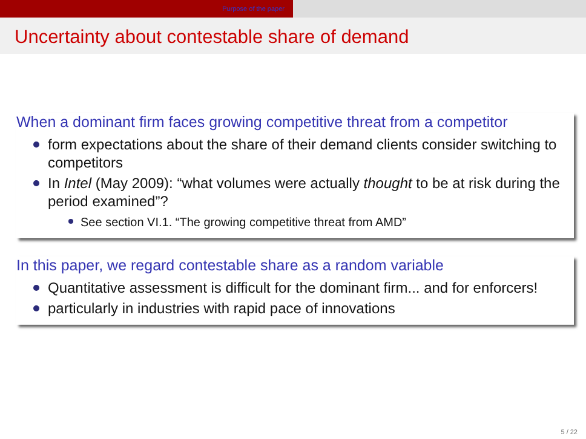Purpose of the paper
Uncertainty about contestable share of demand
When a dominant firm faces growing competitive threat from a competitor
form expectations about the share of their demand clients consider switching to competitors
In Intel (May 2009): “what volumes were actually thought to be at risk during the period examined”?
See section VI.1. “The growing competitive threat from AMD”
In this paper, we regard contestable share as a random variable
Quantitative assessment is difficult for the dominant firm... and for enforcers!
particularly in industries with rapid pace of innovations
5 / 22